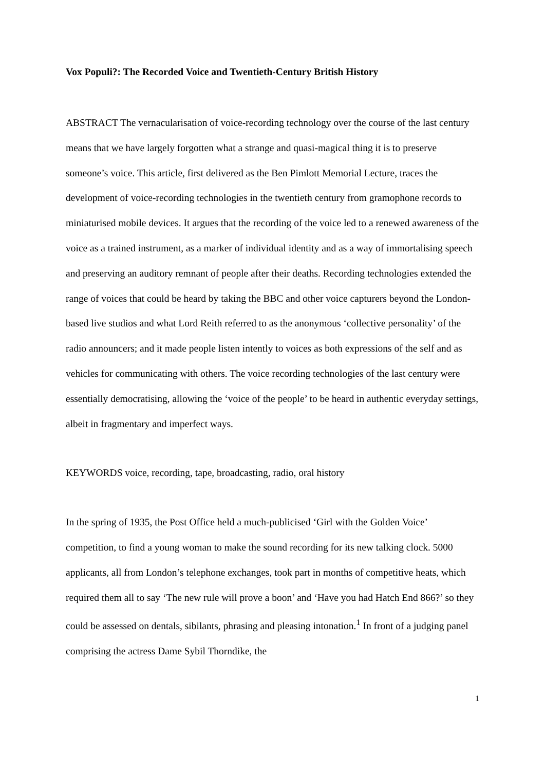Vox Populi?: The Recorded Voice and Twentieth-Century British History
ABSTRACT The vernacularisation of voice-recording technology over the course of the last century means that we have largely forgotten what a strange and quasi-magical thing it is to preserve someone’s voice. This article, first delivered as the Ben Pimlott Memorial Lecture, traces the development of voice-recording technologies in the twentieth century from gramophone records to miniaturised mobile devices. It argues that the recording of the voice led to a renewed awareness of the voice as a trained instrument, as a marker of individual identity and as a way of immortalising speech and preserving an auditory remnant of people after their deaths. Recording technologies extended the range of voices that could be heard by taking the BBC and other voice capturers beyond the London-based live studios and what Lord Reith referred to as the anonymous ‘collective personality’ of the radio announcers; and it made people listen intently to voices as both expressions of the self and as vehicles for communicating with others. The voice recording technologies of the last century were essentially democratising, allowing the ‘voice of the people’ to be heard in authentic everyday settings, albeit in fragmentary and imperfect ways.
KEYWORDS voice, recording, tape, broadcasting, radio, oral history
In the spring of 1935, the Post Office held a much-publicised ‘Girl with the Golden Voice’ competition, to find a young woman to make the sound recording for its new talking clock. 5000 applicants, all from London’s telephone exchanges, took part in months of competitive heats, which required them all to say ‘The new rule will prove a boon’ and ‘Have you had Hatch End 866?’ so they could be assessed on dentals, sibilants, phrasing and pleasing intonation.<sup>1</sup> In front of a judging panel comprising the actress Dame Sybil Thorndike, the
1